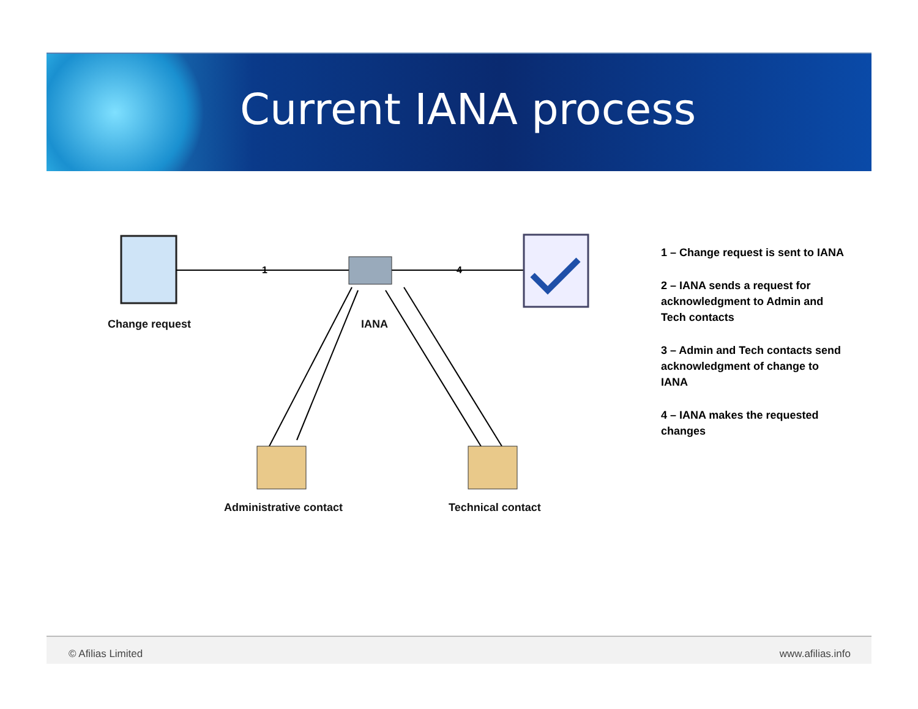Current IANA process
1
4
Change request IANA
Administrative contact Technical contact
1 – Change request is sent to IANA
2 – IANA sends a request for acknowledgment to Admin and Tech contacts
3 – Admin and Tech contacts send acknowledgment of change to IANA
4 – IANA makes the requested changes
© Afilias Limited www.afilias.info